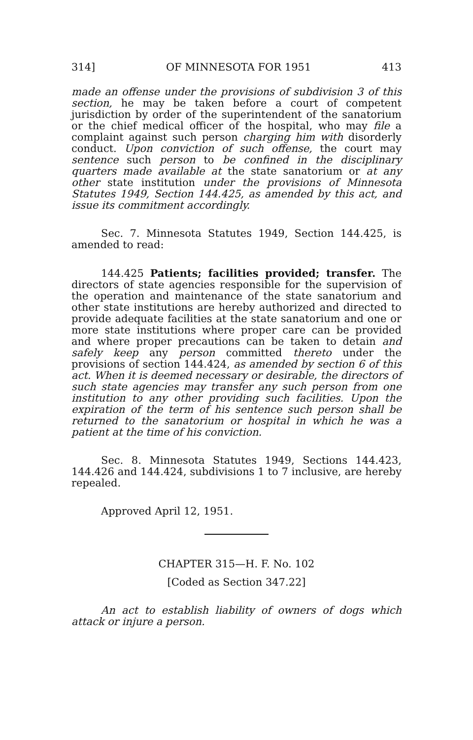314] OF MINNESOTA FOR 1951 413
made an offense under the provisions of subdivision 3 of this section, he may be taken before a court of competent jurisdiction by order of the superintendent of the sanatorium or the chief medical officer of the hospital, who may file a complaint against such person charging him with disorderly conduct. Upon conviction of such offense, the court may sentence such person to be confined in the disciplinary quarters made available at the state sanatorium or at any other state institution under the provisions of Minnesota Statutes 1949, Section 144.425, as amended by this act, and issue its commitment accordingly.
Sec. 7. Minnesota Statutes 1949, Section 144.425, is amended to read:
144.425 Patients; facilities provided; transfer. The directors of state agencies responsible for the supervision of the operation and maintenance of the state sanatorium and other state institutions are hereby authorized and directed to provide adequate facilities at the state sanatorium and one or more state institutions where proper care can be provided and where proper precautions can be taken to detain and safely keep any person committed thereto under the provisions of section 144.424, as amended by section 6 of this act. When it is deemed necessary or desirable, the directors of such state agencies may transfer any such person from one institution to any other providing such facilities. Upon the expiration of the term of his sentence such person shall be returned to the sanatorium or hospital in which he was a patient at the time of his conviction.
Sec. 8. Minnesota Statutes 1949, Sections 144.423, 144.426 and 144.424, subdivisions 1 to 7 inclusive, are hereby repealed.
Approved April 12, 1951.
CHAPTER 315—H. F. No. 102
[Coded as Section 347.22]
An act to establish liability of owners of dogs which attack or injure a person.